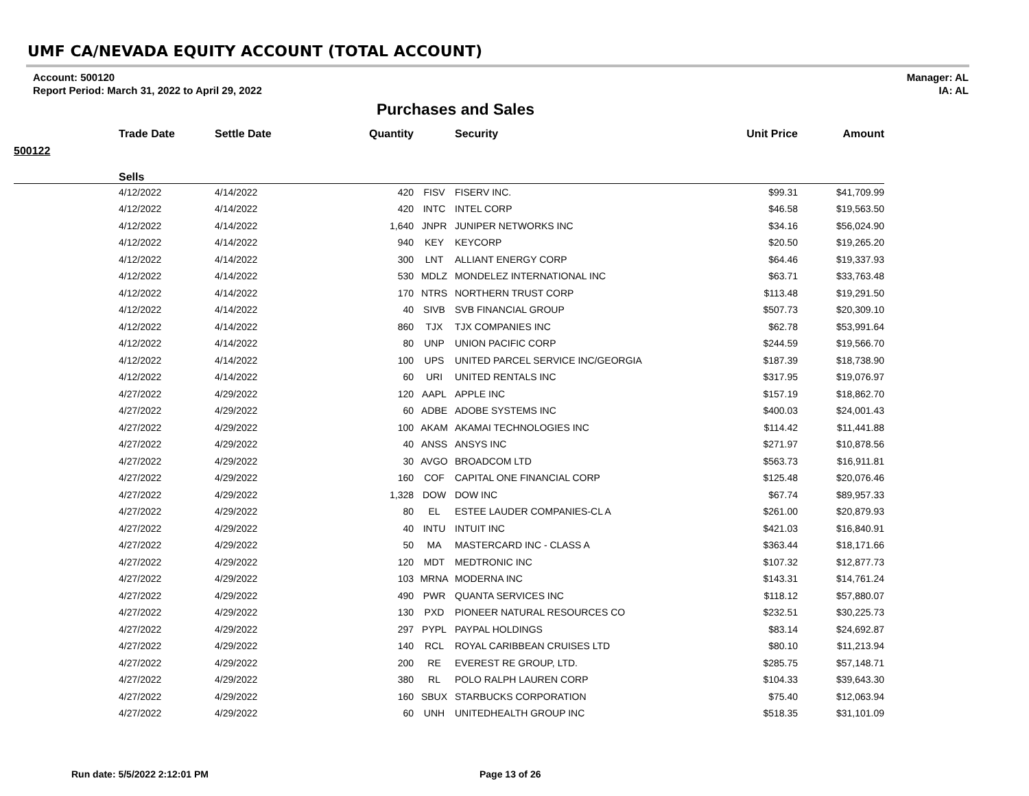UMF CA/NEVADA EQUITY ACCOUNT (TOTAL ACCOUNT)
Account: 500120
Report Period: March 31, 2022 to April 29, 2022
Manager: AL
IA: AL
Purchases and Sales
| | Trade Date | Settle Date | Quantity | | Security | Unit Price | Amount |
| --- | --- | --- | --- | --- | --- | --- | --- |
| 500122 | | | | | | | |
| | Sells | | | | | | |
| | 4/12/2022 | 4/14/2022 | 420 | FISV | FISERV INC. | $99.31 | $41,709.99 |
| | 4/12/2022 | 4/14/2022 | 420 | INTC | INTEL CORP | $46.58 | $19,563.50 |
| | 4/12/2022 | 4/14/2022 | 1,640 | JNPR | JUNIPER NETWORKS INC | $34.16 | $56,024.90 |
| | 4/12/2022 | 4/14/2022 | 940 | KEY | KEYCORP | $20.50 | $19,265.20 |
| | 4/12/2022 | 4/14/2022 | 300 | LNT | ALLIANT ENERGY CORP | $64.46 | $19,337.93 |
| | 4/12/2022 | 4/14/2022 | 530 | MDLZ | MONDELEZ INTERNATIONAL INC | $63.71 | $33,763.48 |
| | 4/12/2022 | 4/14/2022 | 170 | NTRS | NORTHERN TRUST CORP | $113.48 | $19,291.50 |
| | 4/12/2022 | 4/14/2022 | 40 | SIVB | SVB FINANCIAL GROUP | $507.73 | $20,309.10 |
| | 4/12/2022 | 4/14/2022 | 860 | TJX | TJX COMPANIES INC | $62.78 | $53,991.64 |
| | 4/12/2022 | 4/14/2022 | 80 | UNP | UNION PACIFIC CORP | $244.59 | $19,566.70 |
| | 4/12/2022 | 4/14/2022 | 100 | UPS | UNITED PARCEL SERVICE INC/GEORGIA | $187.39 | $18,738.90 |
| | 4/12/2022 | 4/14/2022 | 60 | URI | UNITED RENTALS INC | $317.95 | $19,076.97 |
| | 4/27/2022 | 4/29/2022 | 120 | AAPL | APPLE INC | $157.19 | $18,862.70 |
| | 4/27/2022 | 4/29/2022 | 60 | ADBE | ADOBE SYSTEMS INC | $400.03 | $24,001.43 |
| | 4/27/2022 | 4/29/2022 | 100 | AKAM | AKAMAI TECHNOLOGIES INC | $114.42 | $11,441.88 |
| | 4/27/2022 | 4/29/2022 | 40 | ANSS | ANSYS INC | $271.97 | $10,878.56 |
| | 4/27/2022 | 4/29/2022 | 30 | AVGO | BROADCOM LTD | $563.73 | $16,911.81 |
| | 4/27/2022 | 4/29/2022 | 160 | COF | CAPITAL ONE FINANCIAL CORP | $125.48 | $20,076.46 |
| | 4/27/2022 | 4/29/2022 | 1,328 | DOW | DOW INC | $67.74 | $89,957.33 |
| | 4/27/2022 | 4/29/2022 | 80 | EL | ESTEE LAUDER COMPANIES-CL A | $261.00 | $20,879.93 |
| | 4/27/2022 | 4/29/2022 | 40 | INTU | INTUIT INC | $421.03 | $16,840.91 |
| | 4/27/2022 | 4/29/2022 | 50 | MA | MASTERCARD INC - CLASS A | $363.44 | $18,171.66 |
| | 4/27/2022 | 4/29/2022 | 120 | MDT | MEDTRONIC INC | $107.32 | $12,877.73 |
| | 4/27/2022 | 4/29/2022 | 103 | MRNA | MODERNA INC | $143.31 | $14,761.24 |
| | 4/27/2022 | 4/29/2022 | 490 | PWR | QUANTA SERVICES INC | $118.12 | $57,880.07 |
| | 4/27/2022 | 4/29/2022 | 130 | PXD | PIONEER NATURAL RESOURCES CO | $232.51 | $30,225.73 |
| | 4/27/2022 | 4/29/2022 | 297 | PYPL | PAYPAL HOLDINGS | $83.14 | $24,692.87 |
| | 4/27/2022 | 4/29/2022 | 140 | RCL | ROYAL CARIBBEAN CRUISES LTD | $80.10 | $11,213.94 |
| | 4/27/2022 | 4/29/2022 | 200 | RE | EVEREST RE GROUP, LTD. | $285.75 | $57,148.71 |
| | 4/27/2022 | 4/29/2022 | 380 | RL | POLO RALPH LAUREN CORP | $104.33 | $39,643.30 |
| | 4/27/2022 | 4/29/2022 | 160 | SBUX | STARBUCKS CORPORATION | $75.40 | $12,063.94 |
| | 4/27/2022 | 4/29/2022 | 60 | UNH | UNITEDHEALTH GROUP INC | $518.35 | $31,101.09 |
Run date: 5/5/2022 2:12:01 PM Page 13 of 26